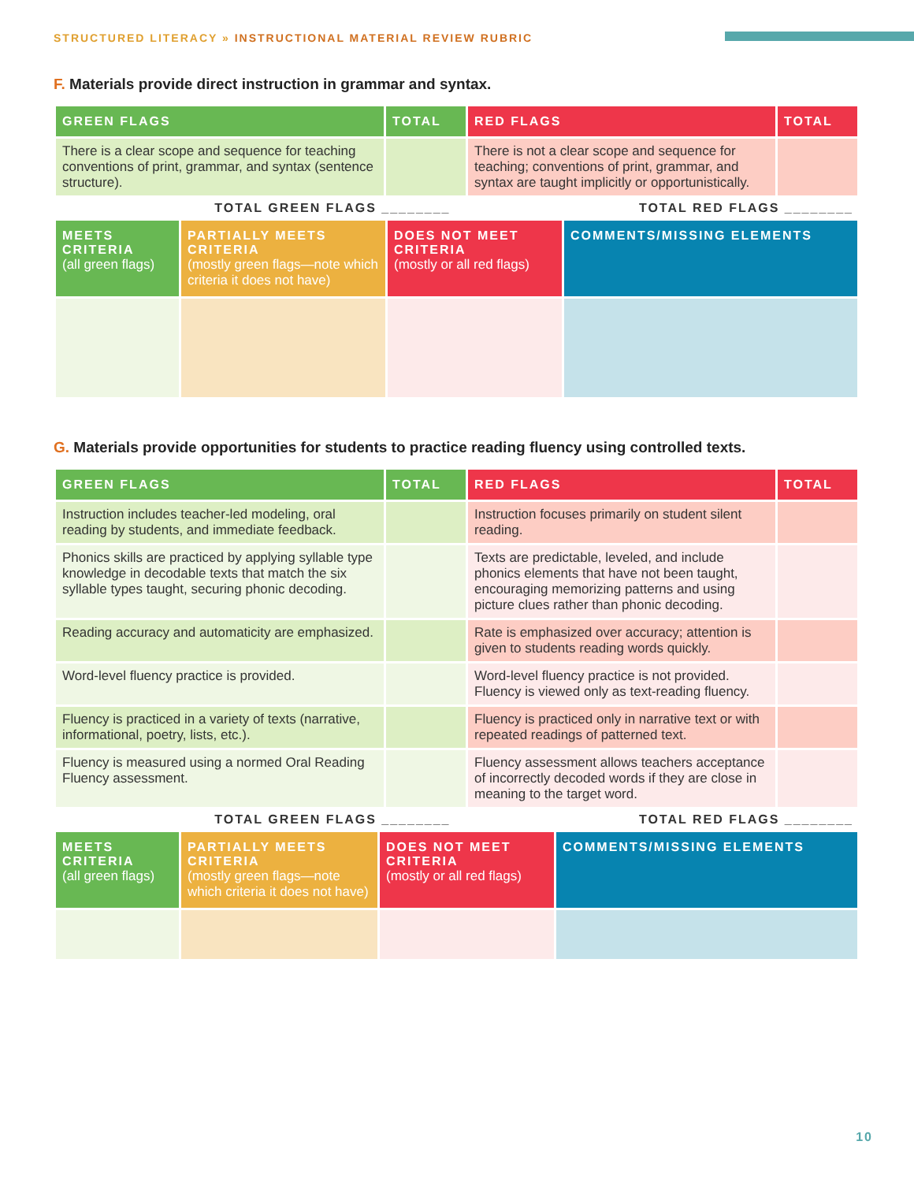STRUCTURED LITERACY » INSTRUCTIONAL MATERIAL REVIEW RUBRIC
F. Materials provide direct instruction in grammar and syntax.
| GREEN FLAGS | TOTAL | RED FLAGS | TOTAL |
| --- | --- | --- | --- |
| There is a clear scope and sequence for teaching conventions of print, grammar, and syntax (sentence structure). | | There is not a clear scope and sequence for teaching; conventions of print, grammar, and syntax are taught implicitly or opportunistically. | |
TOTAL GREEN FLAGS ________ TOTAL RED FLAGS ________
| MEETS CRITERIA (all green flags) | PARTIALLY MEETS CRITERIA (mostly green flags—note which criteria it does not have) | DOES NOT MEET CRITERIA (mostly or all red flags) | COMMENTS/MISSING ELEMENTS |
| --- | --- | --- | --- |
G. Materials provide opportunities for students to practice reading fluency using controlled texts.
| GREEN FLAGS | TOTAL | RED FLAGS | TOTAL |
| --- | --- | --- | --- |
| Instruction includes teacher-led modeling, oral reading by students, and immediate feedback. | | Instruction focuses primarily on student silent reading. | |
| Phonics skills are practiced by applying syllable type knowledge in decodable texts that match the six syllable types taught, securing phonic decoding. | | Texts are predictable, leveled, and include phonics elements that have not been taught, encouraging memorizing patterns and using picture clues rather than phonic decoding. | |
| Reading accuracy and automaticity are emphasized. | | Rate is emphasized over accuracy; attention is given to students reading words quickly. | |
| Word-level fluency practice is provided. | | Word-level fluency practice is not provided. Fluency is viewed only as text-reading fluency. | |
| Fluency is practiced in a variety of texts (narrative, informational, poetry, lists, etc.). | | Fluency is practiced only in narrative text or with repeated readings of patterned text. | |
| Fluency is measured using a normed Oral Reading Fluency assessment. | | Fluency assessment allows teachers acceptance of incorrectly decoded words if they are close in meaning to the target word. | |
TOTAL GREEN FLAGS ________ TOTAL RED FLAGS ________
| MEETS CRITERIA (all green flags) | PARTIALLY MEETS CRITERIA (mostly green flags—note which criteria it does not have) | DOES NOT MEET CRITERIA (mostly or all red flags) | COMMENTS/MISSING ELEMENTS |
| --- | --- | --- | --- |
10